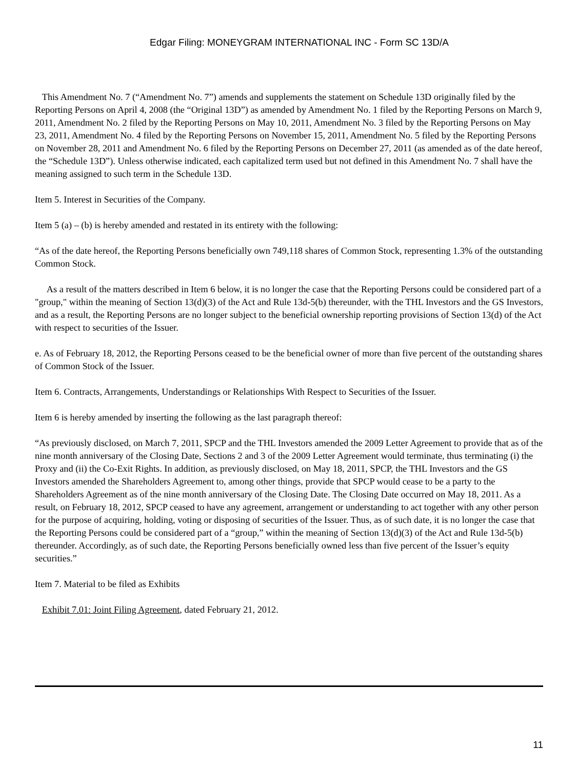Edgar Filing: MONEYGRAM INTERNATIONAL INC - Form SC 13D/A
This Amendment No. 7 (“Amendment No. 7”) amends and supplements the statement on Schedule 13D originally filed by the Reporting Persons on April 4, 2008 (the “Original 13D”) as amended by Amendment No. 1 filed by the Reporting Persons on March 9, 2011, Amendment No. 2 filed by the Reporting Persons on May 10, 2011, Amendment No. 3 filed by the Reporting Persons on May 23, 2011, Amendment No. 4 filed by the Reporting Persons on November 15, 2011, Amendment No. 5 filed by the Reporting Persons on November 28, 2011 and Amendment No. 6 filed by the Reporting Persons on December 27, 2011 (as amended as of the date hereof, the “Schedule 13D”). Unless otherwise indicated, each capitalized term used but not defined in this Amendment No. 7 shall have the meaning assigned to such term in the Schedule 13D.
Item 5. Interest in Securities of the Company.
Item 5 (a) – (b) is hereby amended and restated in its entirety with the following:
“As of the date hereof, the Reporting Persons beneficially own 749,118 shares of Common Stock, representing 1.3% of the outstanding Common Stock.
As a result of the matters described in Item 6 below, it is no longer the case that the Reporting Persons could be considered part of a "group," within the meaning of Section 13(d)(3) of the Act and Rule 13d-5(b) thereunder, with the THL Investors and the GS Investors, and as a result, the Reporting Persons are no longer subject to the beneficial ownership reporting provisions of Section 13(d) of the Act with respect to securities of the Issuer.
e. As of February 18, 2012, the Reporting Persons ceased to be the beneficial owner of more than five percent of the outstanding shares of Common Stock of the Issuer.
Item 6. Contracts, Arrangements, Understandings or Relationships With Respect to Securities of the Issuer.
Item 6 is hereby amended by inserting the following as the last paragraph thereof:
“As previously disclosed, on March 7, 2011, SPCP and the THL Investors amended the 2009 Letter Agreement to provide that as of the nine month anniversary of the Closing Date, Sections 2 and 3 of the 2009 Letter Agreement would terminate, thus terminating (i) the Proxy and (ii) the Co-Exit Rights. In addition, as previously disclosed, on May 18, 2011, SPCP, the THL Investors and the GS Investors amended the Shareholders Agreement to, among other things, provide that SPCP would cease to be a party to the Shareholders Agreement as of the nine month anniversary of the Closing Date. The Closing Date occurred on May 18, 2011. As a result, on February 18, 2012, SPCP ceased to have any agreement, arrangement or understanding to act together with any other person for the purpose of acquiring, holding, voting or disposing of securities of the Issuer. Thus, as of such date, it is no longer the case that the Reporting Persons could be considered part of a “group,” within the meaning of Section 13(d)(3) of the Act and Rule 13d-5(b) thereunder. Accordingly, as of such date, the Reporting Persons beneficially owned less than five percent of the Issuer’s equity securities.”
Item 7. Material to be filed as Exhibits
Exhibit 7.01: Joint Filing Agreement, dated February 21, 2012.
11